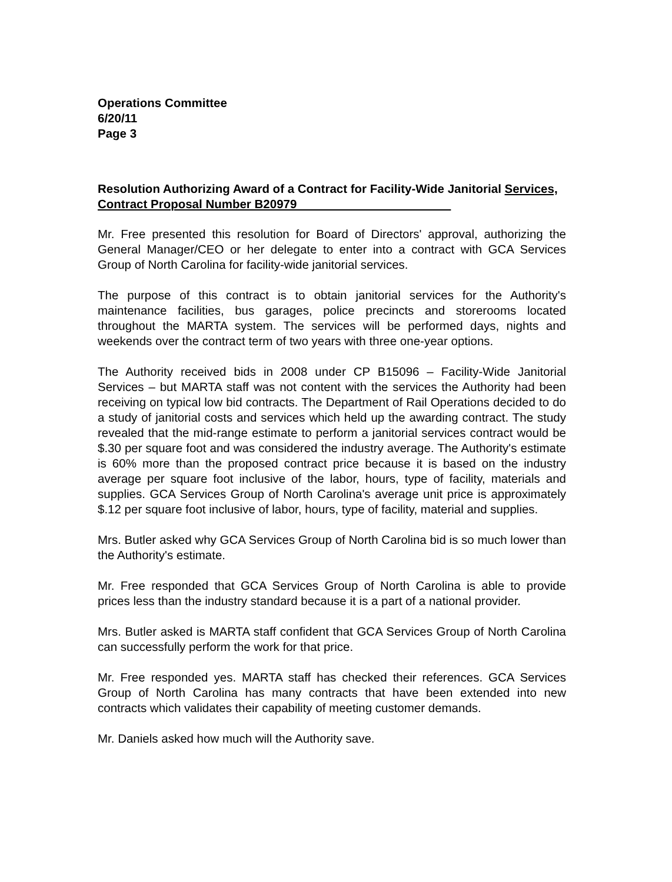Operations Committee
6/20/11
Page 3
Resolution Authorizing Award of a Contract for Facility-Wide Janitorial Services, Contract Proposal Number B20979
Mr. Free presented this resolution for Board of Directors' approval, authorizing the General Manager/CEO or her delegate to enter into a contract with GCA Services Group of North Carolina for facility-wide janitorial services.
The purpose of this contract is to obtain janitorial services for the Authority's maintenance facilities, bus garages, police precincts and storerooms located throughout the MARTA system. The services will be performed days, nights and weekends over the contract term of two years with three one-year options.
The Authority received bids in 2008 under CP B15096 – Facility-Wide Janitorial Services – but MARTA staff was not content with the services the Authority had been receiving on typical low bid contracts. The Department of Rail Operations decided to do a study of janitorial costs and services which held up the awarding contract. The study revealed that the mid-range estimate to perform a janitorial services contract would be $.30 per square foot and was considered the industry average. The Authority's estimate is 60% more than the proposed contract price because it is based on the industry average per square foot inclusive of the labor, hours, type of facility, materials and supplies. GCA Services Group of North Carolina's average unit price is approximately $.12 per square foot inclusive of labor, hours, type of facility, material and supplies.
Mrs. Butler asked why GCA Services Group of North Carolina bid is so much lower than the Authority's estimate.
Mr. Free responded that GCA Services Group of North Carolina is able to provide prices less than the industry standard because it is a part of a national provider.
Mrs. Butler asked is MARTA staff confident that GCA Services Group of North Carolina can successfully perform the work for that price.
Mr. Free responded yes. MARTA staff has checked their references. GCA Services Group of North Carolina has many contracts that have been extended into new contracts which validates their capability of meeting customer demands.
Mr. Daniels asked how much will the Authority save.